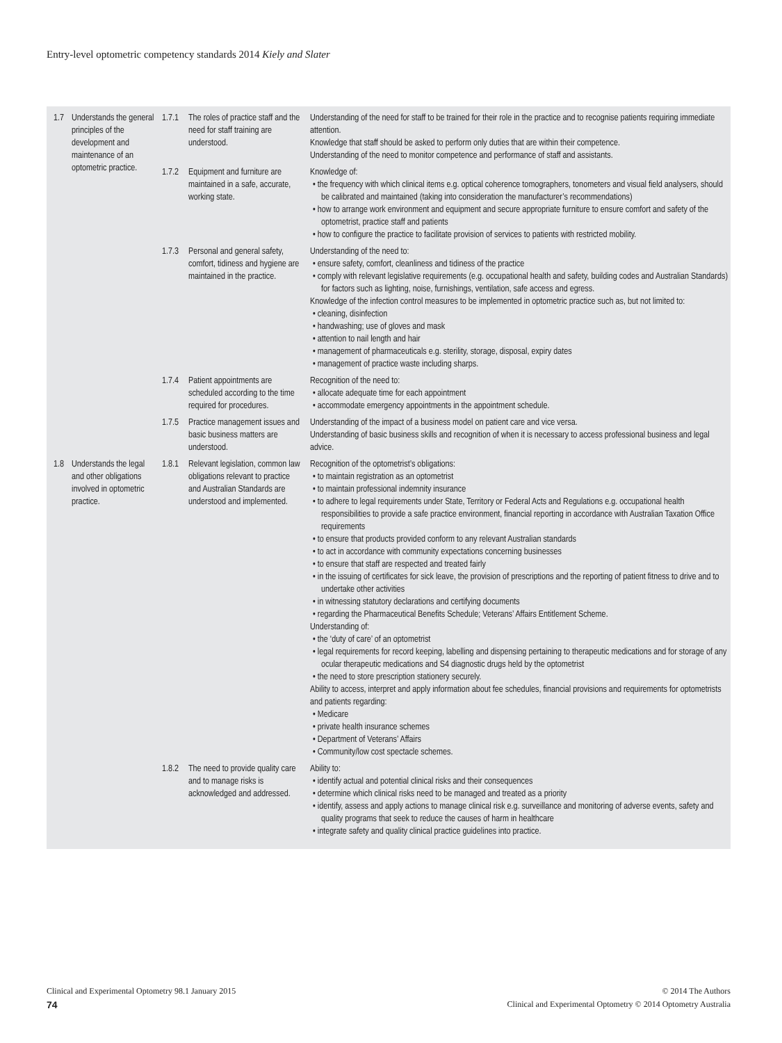Entry-level optometric competency standards 2014 Kiely and Slater
| 1.7 | Understands the general principles of the development and maintenance of an optometric practice. | 1.7.1 | The roles of practice staff and the need for staff training are understood. | Understanding of the need for staff to be trained for their role in the practice and to recognise patients requiring immediate attention. Knowledge that staff should be asked to perform only duties that are within their competence. Understanding of the need to monitor competence and performance of staff and assistants. |
| | | 1.7.2 | Equipment and furniture are maintained in a safe, accurate, working state. | Knowledge of: • the frequency with which clinical items e.g. optical coherence tomographers, tonometers and visual field analysers, should be calibrated and maintained (taking into consideration the manufacturer’s recommendations) • how to arrange work environment and equipment and secure appropriate furniture to ensure comfort and safety of the optometrist, practice staff and patients • how to configure the practice to facilitate provision of services to patients with restricted mobility. |
| | | 1.7.3 | Personal and general safety, comfort, tidiness and hygiene are maintained in the practice. | Understanding of the need to: • ensure safety, comfort, cleanliness and tidiness of the practice • comply with relevant legislative requirements (e.g. occupational health and safety, building codes and Australian Standards) for factors such as lighting, noise, furnishings, ventilation, safe access and egress. Knowledge of the infection control measures to be implemented in optometric practice such as, but not limited to: • cleaning, disinfection • handwashing; use of gloves and mask • attention to nail length and hair • management of pharmaceuticals e.g. sterility, storage, disposal, expiry dates • management of practice waste including sharps. |
| | | 1.7.4 | Patient appointments are scheduled according to the time required for procedures. | Recognition of the need to: • allocate adequate time for each appointment • accommodate emergency appointments in the appointment schedule. |
| | | 1.7.5 | Practice management issues and basic business matters are understood. | Understanding of the impact of a business model on patient care and vice versa. Understanding of basic business skills and recognition of when it is necessary to access professional business and legal advice. |
| 1.8 | Understands the legal and other obligations involved in optometric practice. | 1.8.1 | Relevant legislation, common law obligations relevant to practice and Australian Standards are understood and implemented. | Recognition of the optometrist’s obligations: • to maintain registration as an optometrist • to maintain professional indemnity insurance • to adhere to legal requirements under State, Territory or Federal Acts and Regulations e.g. occupational health responsibilities to provide a safe practice environment, financial reporting in accordance with Australian Taxation Office requirements • to ensure that products provided conform to any relevant Australian standards • to act in accordance with community expectations concerning businesses • to ensure that staff are respected and treated fairly • in the issuing of certificates for sick leave, the provision of prescriptions and the reporting of patient fitness to drive and to undertake other activities • in witnessing statutory declarations and certifying documents • regarding the Pharmaceutical Benefits Schedule; Veterans’ Affairs Entitlement Scheme. Understanding of: • the ‘duty of care’ of an optometrist • legal requirements for record keeping, labelling and dispensing pertaining to therapeutic medications and for storage of any ocular therapeutic medications and S4 diagnostic drugs held by the optometrist • the need to store prescription stationery securely. Ability to access, interpret and apply information about fee schedules, financial provisions and requirements for optometrists and patients regarding: • Medicare • private health insurance schemes • Department of Veterans’ Affairs • Community/low cost spectacle schemes. |
| | | 1.8.2 | The need to provide quality care and to manage risks is acknowledged and addressed. | Ability to: • identify actual and potential clinical risks and their consequences • determine which clinical risks need to be managed and treated as a priority • identify, assess and apply actions to manage clinical risk e.g. surveillance and monitoring of adverse events, safety and quality programs that seek to reduce the causes of harm in healthcare • integrate safety and quality clinical practice guidelines into practice. |
Clinical and Experimental Optometry 98.1 January 2015 © 2014 The Authors
74 Clinical and Experimental Optometry © 2014 Optometry Australia